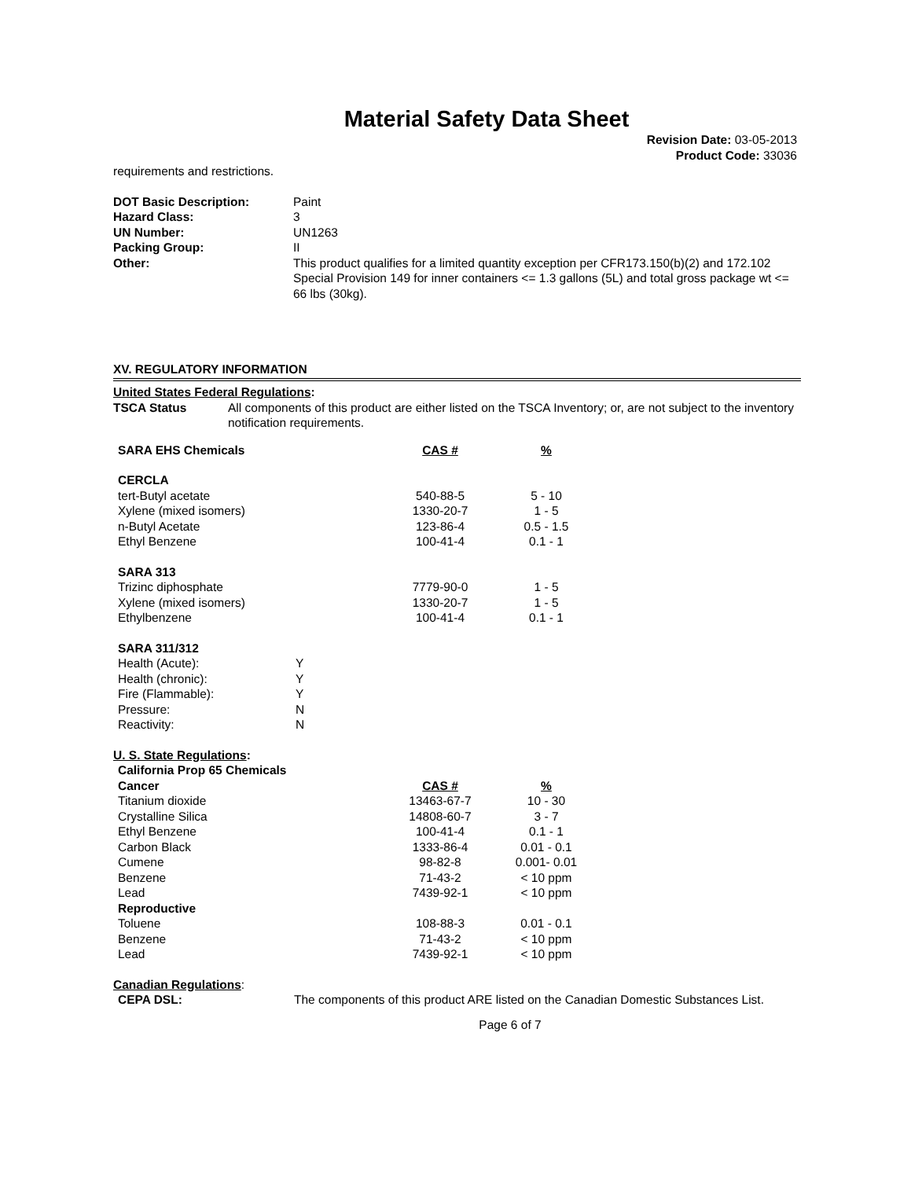Material Safety Data Sheet
Revision Date: 03-05-2013
Product Code: 33036
requirements and restrictions.
| DOT Basic Description: | Paint |
| Hazard Class: | 3 |
| UN Number: | UN1263 |
| Packing Group: | II |
| Other: | This product qualifies for a limited quantity exception per CFR173.150(b)(2) and 172.102 Special Provision 149 for inner containers <= 1.3 gallons (5L) and total gross package wt <= 66 lbs (30kg). |
XV. REGULATORY INFORMATION
United States Federal Regulations:
| TSCA Status | All components of this product are either listed on the TSCA Inventory; or, are not subject to the inventory notification requirements. |
| SARA EHS Chemicals | CAS # | % |
| --- | --- | --- |
| CERCLA | | |
| tert-Butyl acetate | 540-88-5 | 5 - 10 |
| Xylene (mixed isomers) | 1330-20-7 | 1 - 5 |
| n-Butyl Acetate | 123-86-4 | 0.5 - 1.5 |
| Ethyl Benzene | 100-41-4 | 0.1 - 1 |
| SARA 313 | | |
| Trizinc diphosphate | 7779-90-0 | 1 - 5 |
| Xylene (mixed isomers) | 1330-20-7 | 1 - 5 |
| Ethylbenzene | 100-41-4 | 0.1 - 1 |
| SARA 311/312 | |
| --- | --- |
| Health (Acute): | Y |
| Health (chronic): | Y |
| Fire (Flammable): | Y |
| Pressure: | N |
| Reactivity: | N |
U. S. State Regulations:
| California Prop 65 Chemicals | | |
| --- | --- | --- |
| Cancer | CAS # | % |
| Titanium dioxide | 13463-67-7 | 10 - 30 |
| Crystalline Silica | 14808-60-7 | 3 - 7 |
| Ethyl Benzene | 100-41-4 | 0.1 - 1 |
| Carbon Black | 1333-86-4 | 0.01 - 0.1 |
| Cumene | 98-82-8 | 0.001- 0.01 |
| Benzene | 71-43-2 | < 10 ppm |
| Lead | 7439-92-1 | < 10 ppm |
| Reproductive | | |
| Toluene | 108-88-3 | 0.01 - 0.1 |
| Benzene | 71-43-2 | < 10 ppm |
| Lead | 7439-92-1 | < 10 ppm |
Canadian Regulations:
| CEPA DSL: | The components of this product ARE listed on the Canadian Domestic Substances List. |
Page 6 of 7